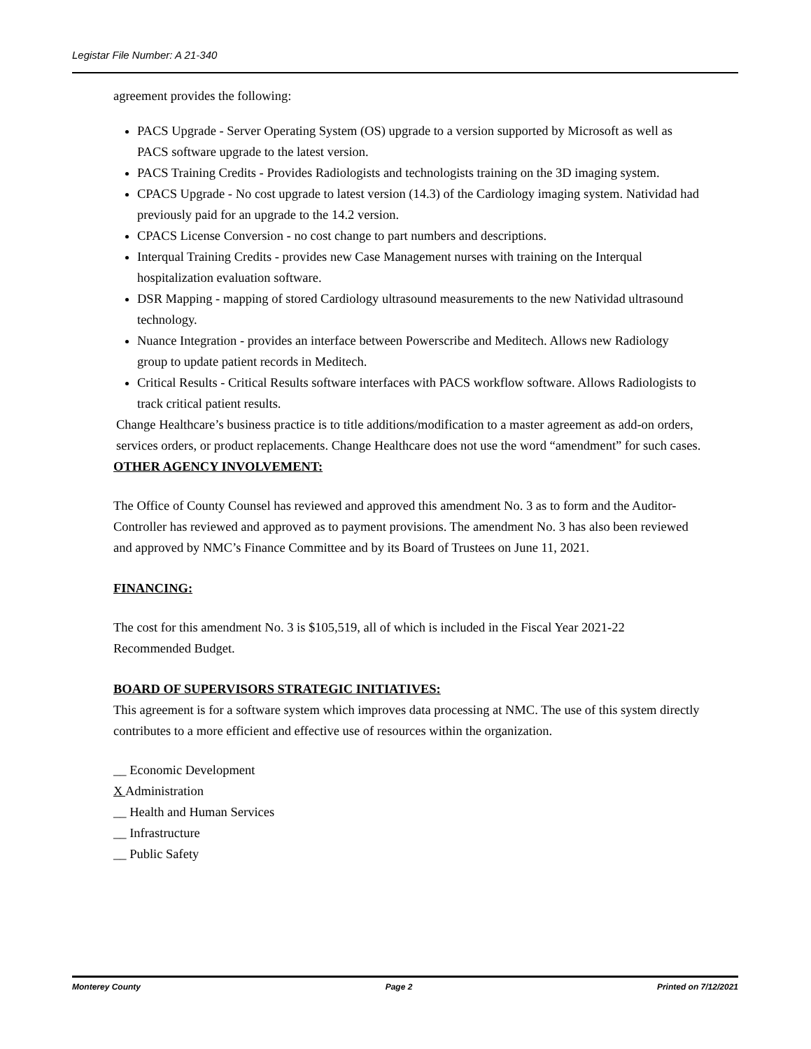Legistar File Number: A 21-340
agreement provides the following:
PACS Upgrade - Server Operating System (OS) upgrade to a version supported by Microsoft as well as PACS software upgrade to the latest version.
PACS Training Credits - Provides Radiologists and technologists training on the 3D imaging system.
CPACS Upgrade - No cost upgrade to latest version (14.3) of the Cardiology imaging system. Natividad had previously paid for an upgrade to the 14.2 version.
CPACS License Conversion - no cost change to part numbers and descriptions.
Interqual Training Credits - provides new Case Management nurses with training on the Interqual hospitalization evaluation software.
DSR Mapping - mapping of stored Cardiology ultrasound measurements to the new Natividad ultrasound technology.
Nuance Integration - provides an interface between Powerscribe and Meditech. Allows new Radiology group to update patient records in Meditech.
Critical Results - Critical Results software interfaces with PACS workflow software. Allows Radiologists to track critical patient results.
Change Healthcare’s business practice is to title additions/modification to a master agreement as add-on orders, services orders, or product replacements. Change Healthcare does not use the word “amendment” for such cases.
OTHER AGENCY INVOLVEMENT:
The Office of County Counsel has reviewed and approved this amendment No. 3 as to form and the Auditor-Controller has reviewed and approved as to payment provisions. The amendment No. 3 has also been reviewed and approved by NMC’s Finance Committee and by its Board of Trustees on June 11, 2021.
FINANCING:
The cost for this amendment No. 3 is $105,519, all of which is included in the Fiscal Year 2021-22 Recommended Budget.
BOARD OF SUPERVISORS STRATEGIC INITIATIVES:
This agreement is for a software system which improves data processing at NMC. The use of this system directly contributes to a more efficient and effective use of resources within the organization.
__ Economic Development
X Administration
__ Health and Human Services
__ Infrastructure
__ Public Safety
Monterey County Page 2 Printed on 7/12/2021